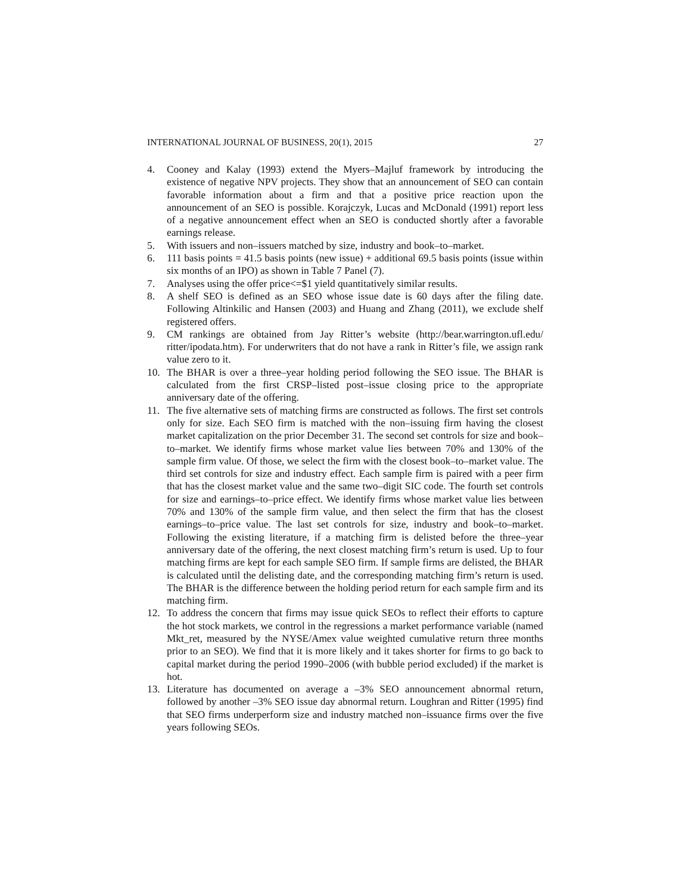INTERNATIONAL JOURNAL OF BUSINESS, 20(1), 2015 27
4. Cooney and Kalay (1993) extend the Myers–Majluf framework by introducing the existence of negative NPV projects. They show that an announcement of SEO can contain favorable information about a firm and that a positive price reaction upon the announcement of an SEO is possible. Korajczyk, Lucas and McDonald (1991) report less of a negative announcement effect when an SEO is conducted shortly after a favorable earnings release.
5. With issuers and non–issuers matched by size, industry and book–to–market.
6. 111 basis points = 41.5 basis points (new issue) + additional 69.5 basis points (issue within six months of an IPO) as shown in Table 7 Panel (7).
7. Analyses using the offer price<=$1 yield quantitatively similar results.
8. A shelf SEO is defined as an SEO whose issue date is 60 days after the filing date. Following Altinkilic and Hansen (2003) and Huang and Zhang (2011), we exclude shelf registered offers.
9. CM rankings are obtained from Jay Ritter’s website (http://bear.warrington.ufl.edu/ ritter/ipodata.htm). For underwriters that do not have a rank in Ritter’s file, we assign rank value zero to it.
10. The BHAR is over a three–year holding period following the SEO issue. The BHAR is calculated from the first CRSP–listed post–issue closing price to the appropriate anniversary date of the offering.
11. The five alternative sets of matching firms are constructed as follows. The first set controls only for size. Each SEO firm is matched with the non–issuing firm having the closest market capitalization on the prior December 31. The second set controls for size and book–to–market. We identify firms whose market value lies between 70% and 130% of the sample firm value. Of those, we select the firm with the closest book–to–market value. The third set controls for size and industry effect. Each sample firm is paired with a peer firm that has the closest market value and the same two–digit SIC code. The fourth set controls for size and earnings–to–price effect. We identify firms whose market value lies between 70% and 130% of the sample firm value, and then select the firm that has the closest earnings–to–price value. The last set controls for size, industry and book–to–market. Following the existing literature, if a matching firm is delisted before the three–year anniversary date of the offering, the next closest matching firm’s return is used. Up to four matching firms are kept for each sample SEO firm. If sample firms are delisted, the BHAR is calculated until the delisting date, and the corresponding matching firm’s return is used. The BHAR is the difference between the holding period return for each sample firm and its matching firm.
12. To address the concern that firms may issue quick SEOs to reflect their efforts to capture the hot stock markets, we control in the regressions a market performance variable (named Mkt_ret, measured by the NYSE/Amex value weighted cumulative return three months prior to an SEO). We find that it is more likely and it takes shorter for firms to go back to capital market during the period 1990–2006 (with bubble period excluded) if the market is hot.
13. Literature has documented on average a –3% SEO announcement abnormal return, followed by another –3% SEO issue day abnormal return. Loughran and Ritter (1995) find that SEO firms underperform size and industry matched non–issuance firms over the five years following SEOs.